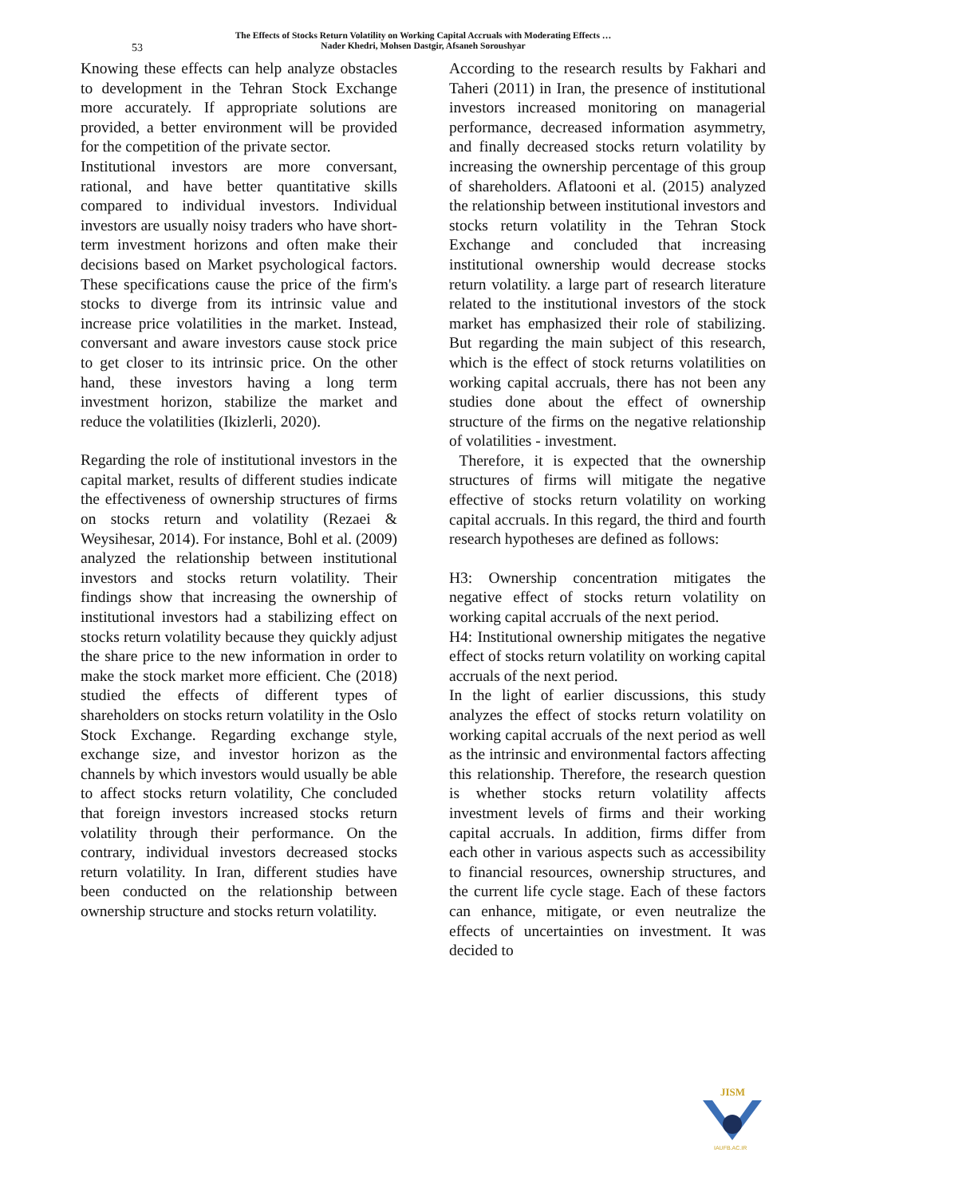53
The Effects of Stocks Return Volatility on Working Capital Accruals with Moderating Effects …
Nader Khedri, Mohsen Dastgir, Afsaneh Soroushyar
Knowing these effects can help analyze obstacles to development in the Tehran Stock Exchange more accurately. If appropriate solutions are provided, a better environment will be provided for the competition of the private sector.
Institutional investors are more conversant, rational, and have better quantitative skills compared to individual investors. Individual investors are usually noisy traders who have short-term investment horizons and often make their decisions based on Market psychological factors. These specifications cause the price of the firm's stocks to diverge from its intrinsic value and increase price volatilities in the market. Instead, conversant and aware investors cause stock price to get closer to its intrinsic price. On the other hand, these investors having a long term investment horizon, stabilize the market and reduce the volatilities (Ikizlerli, 2020).
Regarding the role of institutional investors in the capital market, results of different studies indicate the effectiveness of ownership structures of firms on stocks return and volatility (Rezaei & Weysihesar, 2014). For instance, Bohl et al. (2009) analyzed the relationship between institutional investors and stocks return volatility. Their findings show that increasing the ownership of institutional investors had a stabilizing effect on stocks return volatility because they quickly adjust the share price to the new information in order to make the stock market more efficient. Che (2018) studied the effects of different types of shareholders on stocks return volatility in the Oslo Stock Exchange. Regarding exchange style, exchange size, and investor horizon as the channels by which investors would usually be able to affect stocks return volatility, Che concluded that foreign investors increased stocks return volatility through their performance. On the contrary, individual investors decreased stocks return volatility. In Iran, different studies have been conducted on the relationship between ownership structure and stocks return volatility.
According to the research results by Fakhari and Taheri (2011) in Iran, the presence of institutional investors increased monitoring on managerial performance, decreased information asymmetry, and finally decreased stocks return volatility by increasing the ownership percentage of this group of shareholders. Aflatooni et al. (2015) analyzed the relationship between institutional investors and stocks return volatility in the Tehran Stock Exchange and concluded that increasing institutional ownership would decrease stocks return volatility. a large part of research literature related to the institutional investors of the stock market has emphasized their role of stabilizing. But regarding the main subject of this research, which is the effect of stock returns volatilities on working capital accruals, there has not been any studies done about the effect of ownership structure of the firms on the negative relationship of volatilities - investment.
Therefore, it is expected that the ownership structures of firms will mitigate the negative effective of stocks return volatility on working capital accruals. In this regard, the third and fourth research hypotheses are defined as follows:
H3: Ownership concentration mitigates the negative effect of stocks return volatility on working capital accruals of the next period.
H4: Institutional ownership mitigates the negative effect of stocks return volatility on working capital accruals of the next period.
In the light of earlier discussions, this study analyzes the effect of stocks return volatility on working capital accruals of the next period as well as the intrinsic and environmental factors affecting this relationship. Therefore, the research question is whether stocks return volatility affects investment levels of firms and their working capital accruals. In addition, firms differ from each other in various aspects such as accessibility to financial resources, ownership structures, and the current life cycle stage. Each of these factors can enhance, mitigate, or even neutralize the effects of uncertainties on investment. It was decided to
JISM
IAUFB.AC.IR